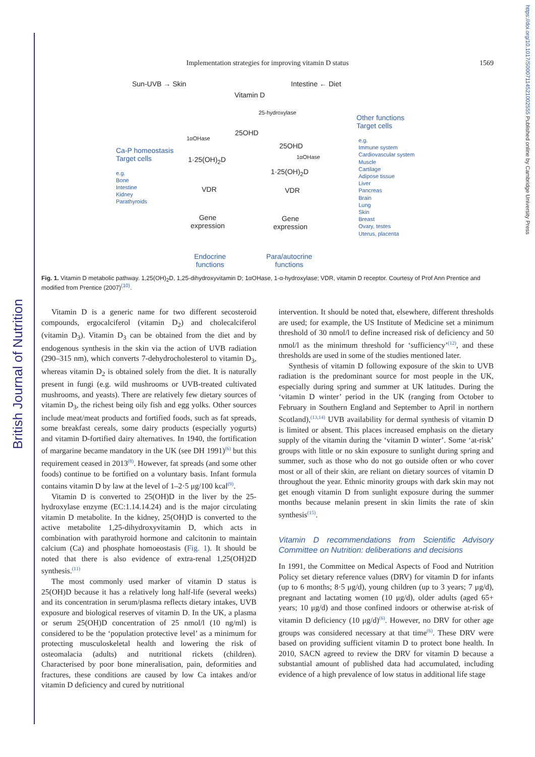British Journal of Nutrition
https://doi.org/10.1017/S0007114521002555 Published online by Cambridge University Press
Implementation strategies for improving vitamin D status
1569
Sun-UVB → Skin
Vitamin D
Intestine ← Diet
25-hydroxylase
25OHD
1αOHase
25OHD
1αOHase
1·25(OH)<sub>2</sub>D
1·25(OH)<sub>2</sub>D
VDR VDR
Gene
expression
Gene
expression
Endocrine
functions
Para/autocrine
functions
Ca-P homeostasis
Target cells
e.g.
Bone
Intestine
Kidney
Parathyroids
Other functions
Target cells
e.g.
Immune system
Cardiovascular system
Muscle
Cartilage
Adipose tissue
Liver
Pancreas
Brain
Lung
Skin
Breast
Ovary, testes
Uterus, placenta
Fig. 1. Vitamin D metabolic pathway. 1,25(OH)<sub>2</sub>D, 1,25-dihydroxyvitamin D; 1αOHase, 1-α-hydroxylase; VDR, vitamin D receptor. Courtesy of Prof Ann Prentice and modified from Prentice (2007)<sup>(10)</sup>.
Vitamin D is a generic name for two different secosteroid compounds, ergocalciferol (vitamin D<sub>2</sub>) and cholecalciferol (vitamin D<sub>3</sub>). Vitamin D<sub>3</sub> can be obtained from the diet and by endogenous synthesis in the skin via the action of UVB radiation (290–315 nm), which converts 7-dehydrocholesterol to vitamin D<sub>3</sub>, whereas vitamin D<sub>2</sub> is obtained solely from the diet. It is naturally present in fungi (e.g. wild mushrooms or UVB-treated cultivated mushrooms, and yeasts). There are relatively few dietary sources of vitamin D<sub>3</sub>, the richest being oily fish and egg yolks. Other sources include meat/meat products and fortified foods, such as fat spreads, some breakfast cereals, some dairy products (especially yogurts) and vitamin D-fortified dairy alternatives. In 1940, the fortification of margarine became mandatory in the UK (see DH 1991)<sup>(6)</sup> but this requirement ceased in 2013<sup>(8)</sup>. However, fat spreads (and some other foods) continue to be fortified on a voluntary basis. Infant formula contains vitamin D by law at the level of 1–2·5 μg/100 kcal<sup>(9)</sup>.
Vitamin D is converted to 25(OH)D in the liver by the 25-hydroxylase enzyme (EC:1.14.14.24) and is the major circulating vitamin D metabolite. In the kidney, 25(OH)D is converted to the active metabolite 1,25-dihydroxyvitamin D, which acts in combination with parathyroid hormone and calcitonin to maintain calcium (Ca) and phosphate homoeostasis (Fig. 1). It should be noted that there is also evidence of extra-renal 1,25(OH)2D synthesis.<sup>(11)</sup>
The most commonly used marker of vitamin D status is 25(OH)D because it has a relatively long half-life (several weeks) and its concentration in serum/plasma reflects dietary intakes, UVB exposure and biological reserves of vitamin D. In the UK, a plasma or serum 25(OH)D concentration of 25 nmol/l (10 ng/ml) is considered to be the ‘population protective level’ as a minimum for protecting musculoskeletal health and lowering the risk of osteomalacia (adults) and nutritional rickets (children). Characterised by poor bone mineralisation, pain, deformities and fractures, these conditions are caused by low Ca intakes and/or vitamin D deficiency and cured by nutritional
intervention. It should be noted that, elsewhere, different thresholds are used; for example, the US Institute of Medicine set a minimum threshold of 30 nmol/l to define increased risk of deficiency and 50 nmol/l as the minimum threshold for ‘sufficiency’<sup>(12)</sup>, and these thresholds are used in some of the studies mentioned later.
Synthesis of vitamin D following exposure of the skin to UVB radiation is the predominant source for most people in the UK, especially during spring and summer at UK latitudes. During the ‘vitamin D winter’ period in the UK (ranging from October to February in Southern England and September to April in northern Scotland),<sup>(13,14)</sup> UVB availability for dermal synthesis of vitamin D is limited or absent. This places increased emphasis on the dietary supply of the vitamin during the ‘vitamin D winter’. Some ‘at-risk’ groups with little or no skin exposure to sunlight during spring and summer, such as those who do not go outside often or who cover most or all of their skin, are reliant on dietary sources of vitamin D throughout the year. Ethnic minority groups with dark skin may not get enough vitamin D from sunlight exposure during the summer months because melanin present in skin limits the rate of skin synthesis<sup>(15)</sup>.
Vitamin D recommendations from Scientific Advisory Committee on Nutrition: deliberations and decisions
In 1991, the Committee on Medical Aspects of Food and Nutrition Policy set dietary reference values (DRV) for vitamin D for infants (up to 6 months; 8·5 μg/d), young children (up to 3 years; 7 μg/d), pregnant and lactating women (10 μg/d), older adults (aged 65+ years; 10 μg/d) and those confined indoors or otherwise at-risk of vitamin D deficiency (10 μg/d)<sup>(6)</sup>. However, no DRV for other age groups was considered necessary at that time<sup>(6)</sup>. These DRV were based on providing sufficient vitamin D to protect bone health. In 2010, SACN agreed to review the DRV for vitamin D because a substantial amount of published data had accumulated, including evidence of a high prevalence of low status in additional life stage